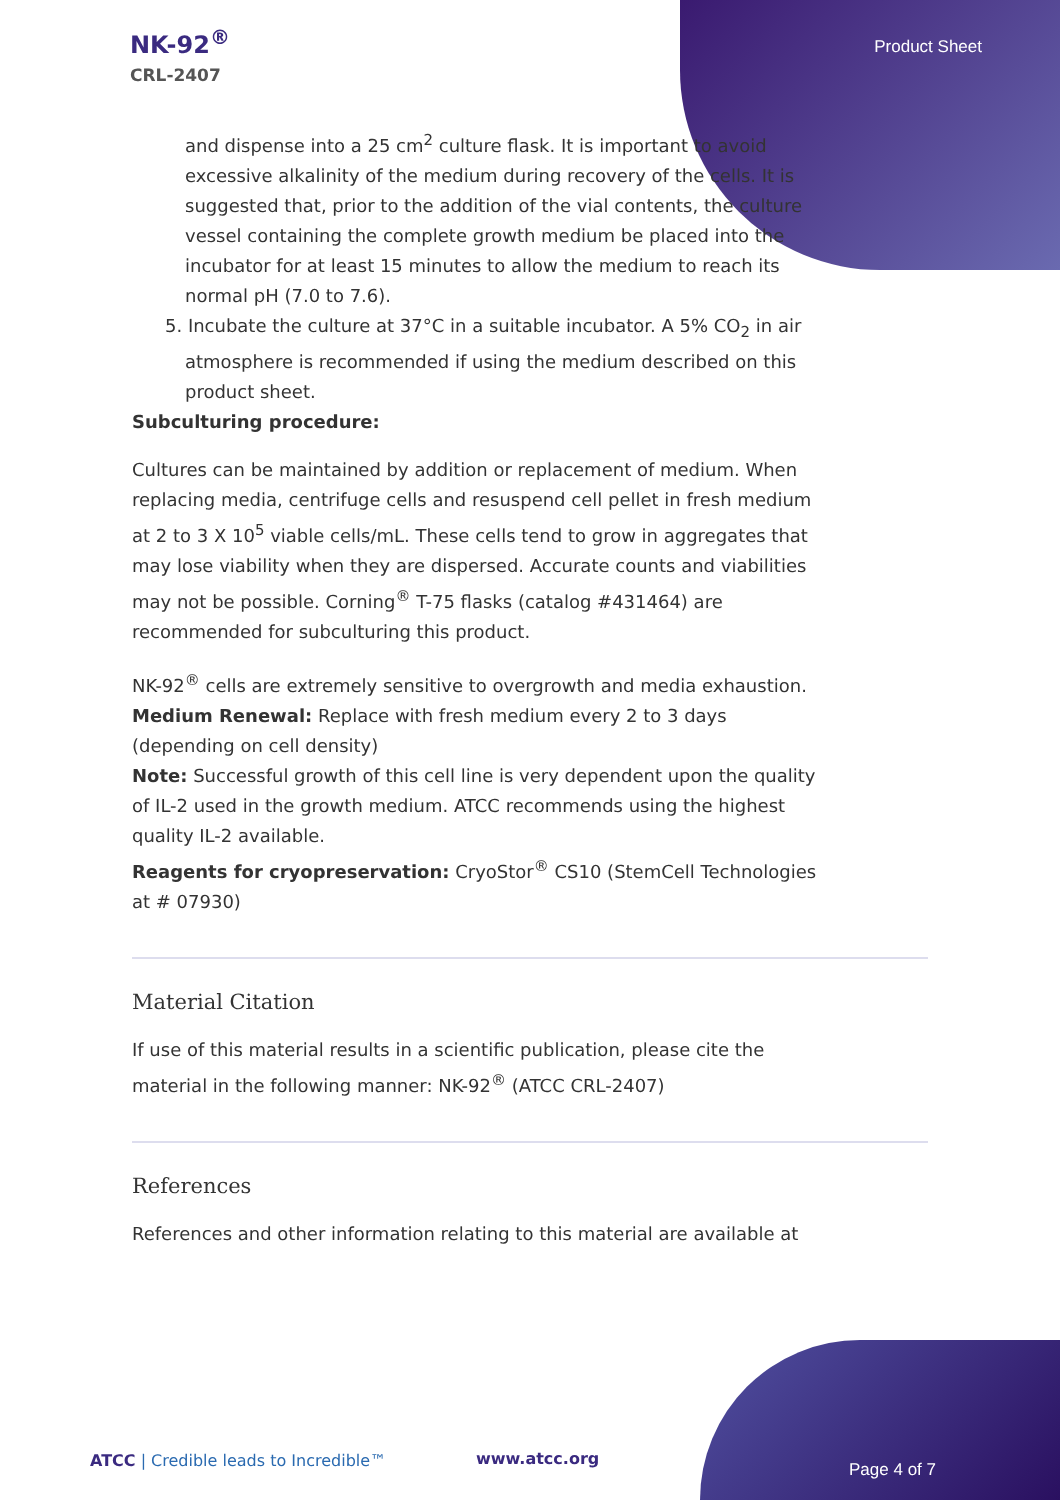NK-92<sup>®</sup>
CRL-2407
Product Sheet
and dispense into a 25 cm<sup>2</sup> culture flask. It is important to avoid excessive alkalinity of the medium during recovery of the cells. It is suggested that, prior to the addition of the vial contents, the culture vessel containing the complete growth medium be placed into the incubator for at least 15 minutes to allow the medium to reach its normal pH (7.0 to 7.6).
5. Incubate the culture at 37°C in a suitable incubator. A 5% CO<sub>2</sub> in air atmosphere is recommended if using the medium described on this product sheet.
Subculturing procedure:
Cultures can be maintained by addition or replacement of medium. When replacing media, centrifuge cells and resuspend cell pellet in fresh medium at 2 to 3 X 10<sup>5</sup> viable cells/mL. These cells tend to grow in aggregates that may lose viability when they are dispersed. Accurate counts and viabilities may not be possible. Corning<sup>®</sup> T-75 flasks (catalog #431464) are recommended for subculturing this product.
NK-92<sup>®</sup> cells are extremely sensitive to overgrowth and media exhaustion.
Medium Renewal: Replace with fresh medium every 2 to 3 days (depending on cell density)
Note: Successful growth of this cell line is very dependent upon the quality of IL-2 used in the growth medium. ATCC recommends using the highest quality IL-2 available.
Reagents for cryopreservation: CryoStor<sup>®</sup> CS10 (StemCell Technologies at # 07930)
Material Citation
If use of this material results in a scientific publication, please cite the material in the following manner: NK-92<sup>®</sup> (ATCC CRL-2407)
References
References and other information relating to this material are available at
ATCC | Credible leads to Incredible™
www.atcc.org
Page 4 of 7